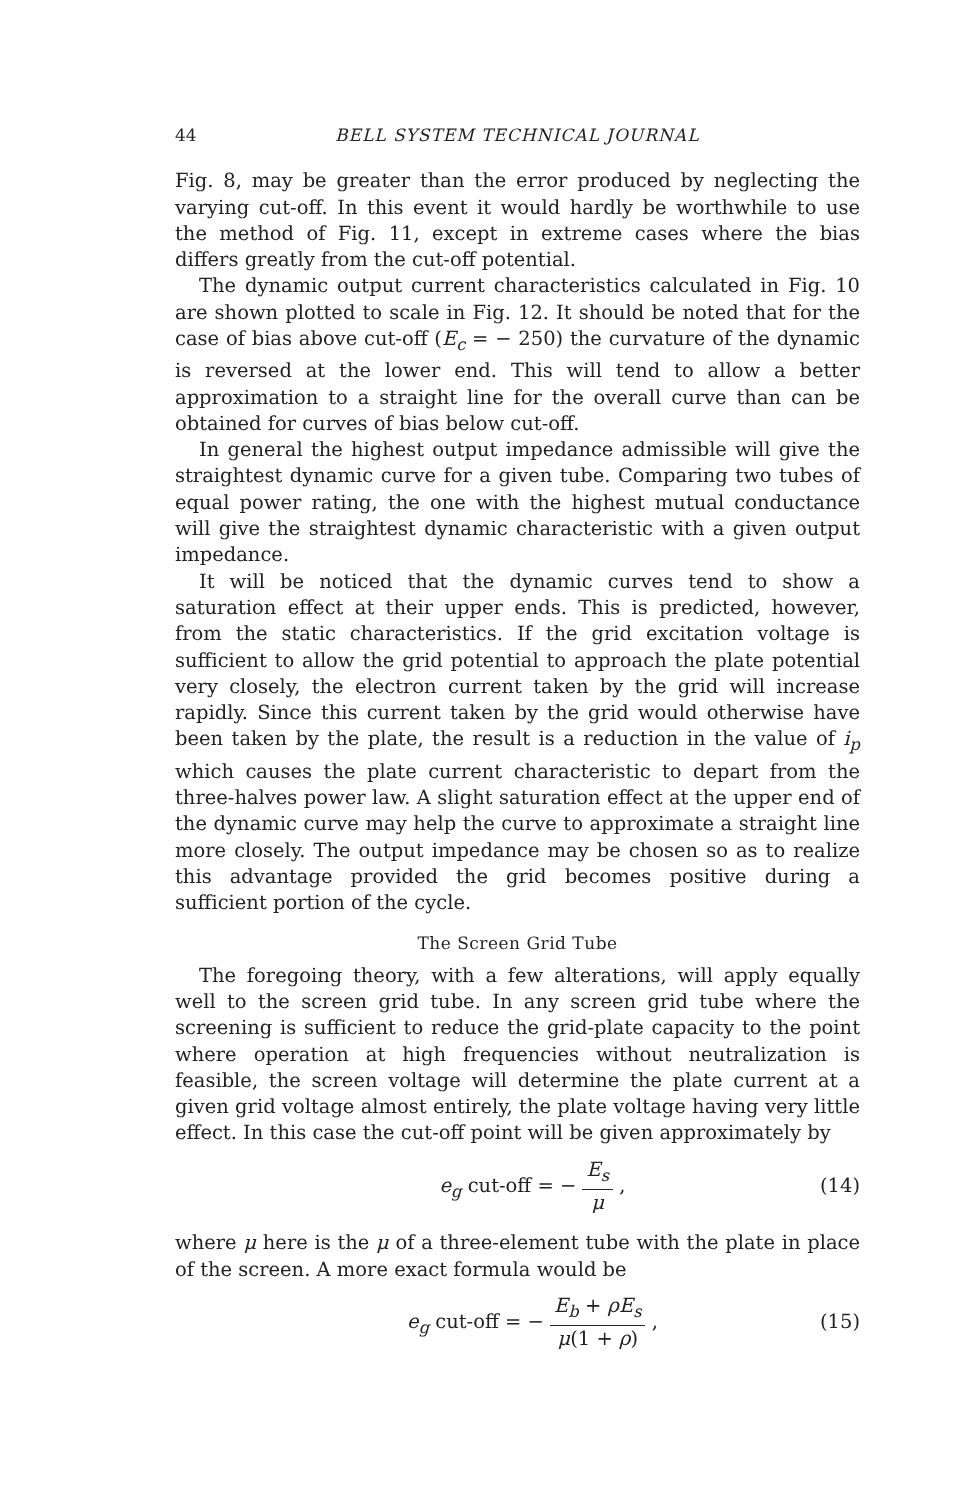44 BELL SYSTEM TECHNICAL JOURNAL
Fig. 8, may be greater than the error produced by neglecting the varying cut-off. In this event it would hardly be worthwhile to use the method of Fig. 11, except in extreme cases where the bias differs greatly from the cut-off potential.
The dynamic output current characteristics calculated in Fig. 10 are shown plotted to scale in Fig. 12. It should be noted that for the case of bias above cut-off (E<sub>c</sub> = − 250) the curvature of the dynamic is reversed at the lower end. This will tend to allow a better approximation to a straight line for the overall curve than can be obtained for curves of bias below cut-off.
In general the highest output impedance admissible will give the straightest dynamic curve for a given tube. Comparing two tubes of equal power rating, the one with the highest mutual conductance will give the straightest dynamic characteristic with a given output impedance.
It will be noticed that the dynamic curves tend to show a saturation effect at their upper ends. This is predicted, however, from the static characteristics. If the grid excitation voltage is sufficient to allow the grid potential to approach the plate potential very closely, the electron current taken by the grid will increase rapidly. Since this current taken by the grid would otherwise have been taken by the plate, the result is a reduction in the value of i<sub>p</sub> which causes the plate current characteristic to depart from the three-halves power law. A slight saturation effect at the upper end of the dynamic curve may help the curve to approximate a straight line more closely. The output impedance may be chosen so as to realize this advantage provided the grid becomes positive during a sufficient portion of the cycle.
The Screen Grid Tube
The foregoing theory, with a few alterations, will apply equally well to the screen grid tube. In any screen grid tube where the screening is sufficient to reduce the grid-plate capacity to the point where operation at high frequencies without neutralization is feasible, the screen voltage will determine the plate current at a given grid voltage almost entirely, the plate voltage having very little effect. In this case the cut-off point will be given approximately by
e<sub>g</sub> cut-off = − E<sub>s</sub> μ , (14)
where μ here is the μ of a three-element tube with the plate in place of the screen. A more exact formula would be
e<sub>g</sub> cut-off = − E<sub>b</sub> + ρE<sub>s</sub> μ(1 + ρ) , (15)